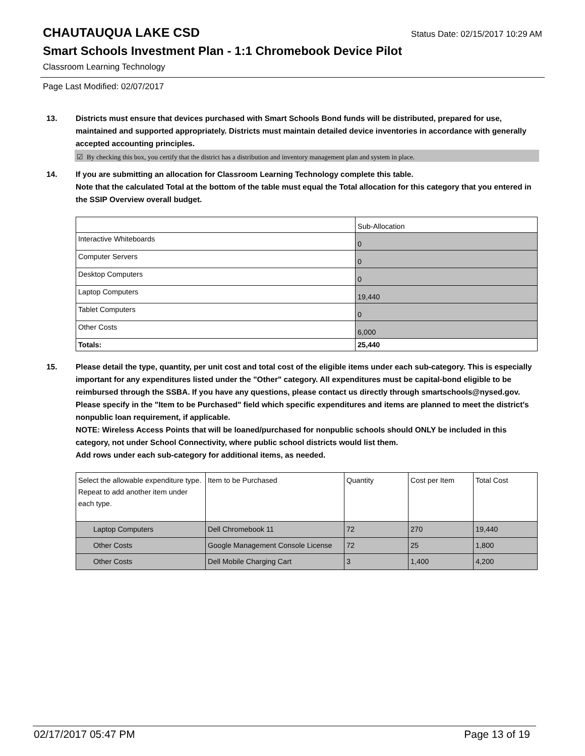CHAUTAUQUA LAKE CSD Status Date: 02/15/2017 10:29 AM
Smart Schools Investment Plan - 1:1 Chromebook Device Pilot
Classroom Learning Technology
Page Last Modified: 02/07/2017
13. Districts must ensure that devices purchased with Smart Schools Bond funds will be distributed, prepared for use, maintained and supported appropriately. Districts must maintain detailed device inventories in accordance with generally accepted accounting principles.
☑ By checking this box, you certify that the district has a distribution and inventory management plan and system in place.
14. If you are submitting an allocation for Classroom Learning Technology complete this table.
Note that the calculated Total at the bottom of the table must equal the Total allocation for this category that you entered in the SSIP Overview overall budget.
| | Sub-Allocation |
| Interactive Whiteboards | 0 |
| Computer Servers | 0 |
| Desktop Computers | 0 |
| Laptop Computers | 19,440 |
| Tablet Computers | 0 |
| Other Costs | 6,000 |
| Totals: | 25,440 |
15. Please detail the type, quantity, per unit cost and total cost of the eligible items under each sub-category. This is especially important for any expenditures listed under the "Other" category. All expenditures must be capital-bond eligible to be reimbursed through the SSBA. If you have any questions, please contact us directly through smartschools@nysed.gov.
Please specify in the "Item to be Purchased" field which specific expenditures and items are planned to meet the district's nonpublic loan requirement, if applicable.
NOTE: Wireless Access Points that will be loaned/purchased for nonpublic schools should ONLY be included in this category, not under School Connectivity, where public school districts would list them.
Add rows under each sub-category for additional items, as needed.
| Select the allowable expenditure type. Repeat to add another item under each type. | Item to be Purchased | Quantity | Cost per Item | Total Cost |
| Laptop Computers | Dell Chromebook 11 | 72 | 270 | 19,440 |
| Other Costs | Google Management Console License | 72 | 25 | 1,800 |
| Other Costs | Dell Mobile Charging Cart | 3 | 1,400 | 4,200 |
02/17/2017 05:47 PM Page 13 of 19